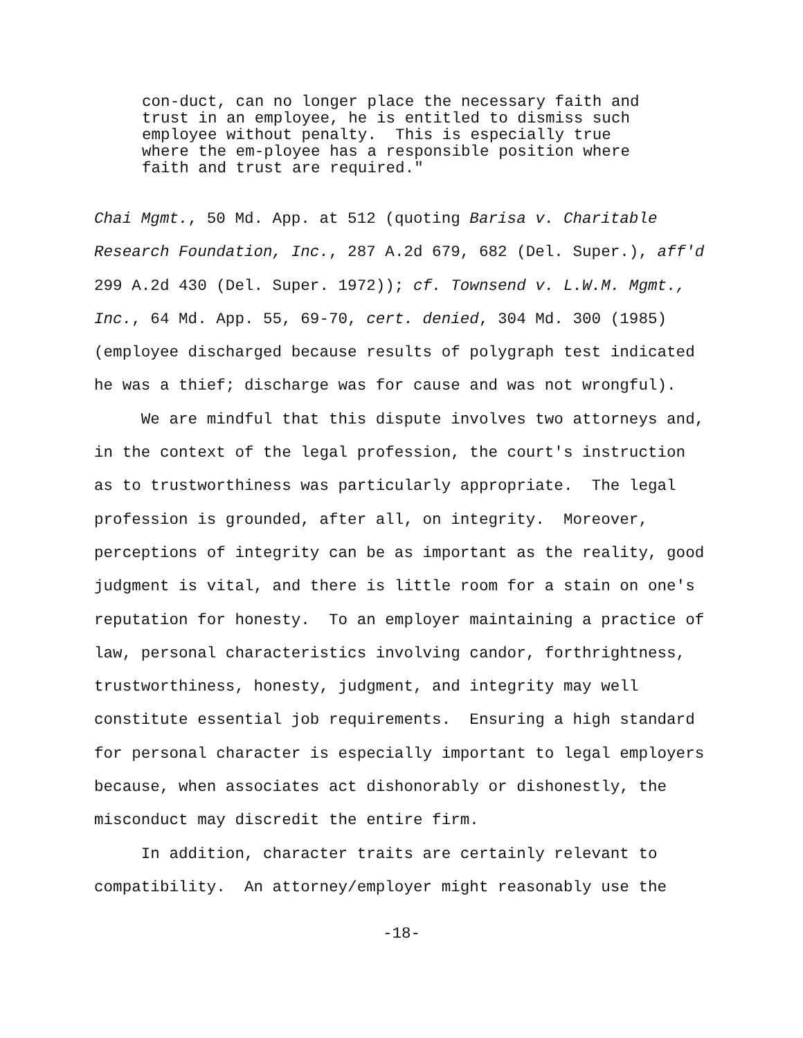con-duct, can no longer place the necessary faith and trust in an employee, he is entitled to dismiss such employee without penalty. This is especially true where the em-ployee has a responsible position where faith and trust are required."
Chai Mgmt., 50 Md. App. at 512 (quoting Barisa v. Charitable
Research Foundation, Inc., 287 A.2d 679, 682 (Del. Super.), aff'd
299 A.2d 430 (Del. Super. 1972)); cf. Townsend v. L.W.M. Mgmt.,
Inc., 64 Md. App. 55, 69-70, cert. denied, 304 Md. 300 (1985)
(employee discharged because results of polygraph test indicated
he was a thief; discharge was for cause and was not wrongful).
We are mindful that this dispute involves two attorneys and,
in the context of the legal profession, the court's instruction
as to trustworthiness was particularly appropriate. The legal
profession is grounded, after all, on integrity. Moreover,
perceptions of integrity can be as important as the reality, good
judgment is vital, and there is little room for a stain on one's
reputation for honesty. To an employer maintaining a practice of
law, personal characteristics involving candor, forthrightness,
trustworthiness, honesty, judgment, and integrity may well
constitute essential job requirements. Ensuring a high standard
for personal character is especially important to legal employers
because, when associates act dishonorably or dishonestly, the
misconduct may discredit the entire firm.
In addition, character traits are certainly relevant to
compatibility. An attorney/employer might reasonably use the
-18-